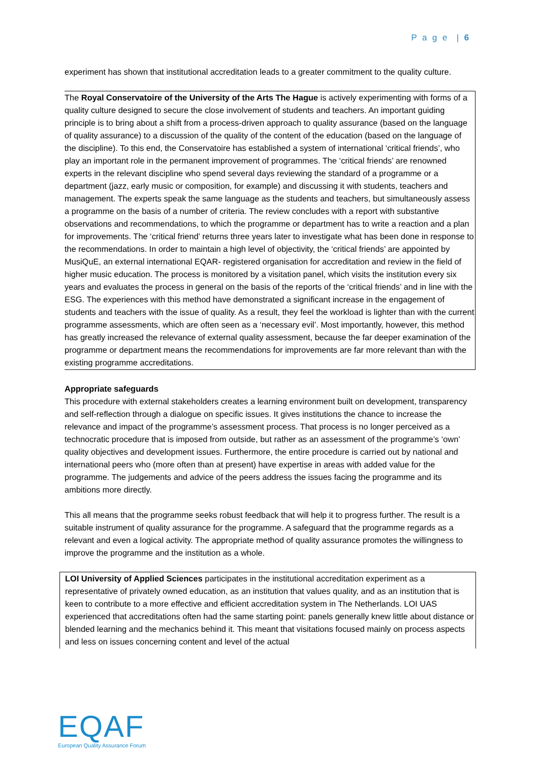P a g e | 6
experiment has shown that institutional accreditation leads to a greater commitment to the quality culture.
The Royal Conservatoire of the University of the Arts The Hague is actively experimenting with forms of a quality culture designed to secure the close involvement of students and teachers. An important guiding principle is to bring about a shift from a process-driven approach to quality assurance (based on the language of quality assurance) to a discussion of the quality of the content of the education (based on the language of the discipline). To this end, the Conservatoire has established a system of international ‘critical friends’, who play an important role in the permanent improvement of programmes. The ‘critical friends’ are renowned experts in the relevant discipline who spend several days reviewing the standard of a programme or a department (jazz, early music or composition, for example) and discussing it with students, teachers and management. The experts speak the same language as the students and teachers, but simultaneously assess a programme on the basis of a number of criteria. The review concludes with a report with substantive observations and recommendations, to which the programme or department has to write a reaction and a plan for improvements. The ‘critical friend’ returns three years later to investigate what has been done in response to the recommendations. In order to maintain a high level of objectivity, the ‘critical friends’ are appointed by MusiQuE, an external international EQAR- registered organisation for accreditation and review in the field of higher music education. The process is monitored by a visitation panel, which visits the institution every six years and evaluates the process in general on the basis of the reports of the ‘critical friends’ and in line with the ESG. The experiences with this method have demonstrated a significant increase in the engagement of students and teachers with the issue of quality. As a result, they feel the workload is lighter than with the current programme assessments, which are often seen as a ‘necessary evil’. Most importantly, however, this method has greatly increased the relevance of external quality assessment, because the far deeper examination of the programme or department means the recommendations for improvements are far more relevant than with the existing programme accreditations.
Appropriate safeguards
This procedure with external stakeholders creates a learning environment built on development, transparency and self-reflection through a dialogue on specific issues. It gives institutions the chance to increase the relevance and impact of the programme’s assessment process. That process is no longer perceived as a technocratic procedure that is imposed from outside, but rather as an assessment of the programme’s ‘own’ quality objectives and development issues. Furthermore, the entire procedure is carried out by national and international peers who (more often than at present) have expertise in areas with added value for the programme. The judgements and advice of the peers address the issues facing the programme and its ambitions more directly.
This all means that the programme seeks robust feedback that will help it to progress further. The result is a suitable instrument of quality assurance for the programme. A safeguard that the programme regards as a relevant and even a logical activity. The appropriate method of quality assurance promotes the willingness to improve the programme and the institution as a whole.
LOI University of Applied Sciences participates in the institutional accreditation experiment as a representative of privately owned education, as an institution that values quality, and as an institution that is keen to contribute to a more effective and efficient accreditation system in The Netherlands. LOI UAS experienced that accreditations often had the same starting point: panels generally knew little about distance or blended learning and the mechanics behind it. This meant that visitations focused mainly on process aspects and less on issues concerning content and level of the actual
EQAF
European Quality Assurance Forum